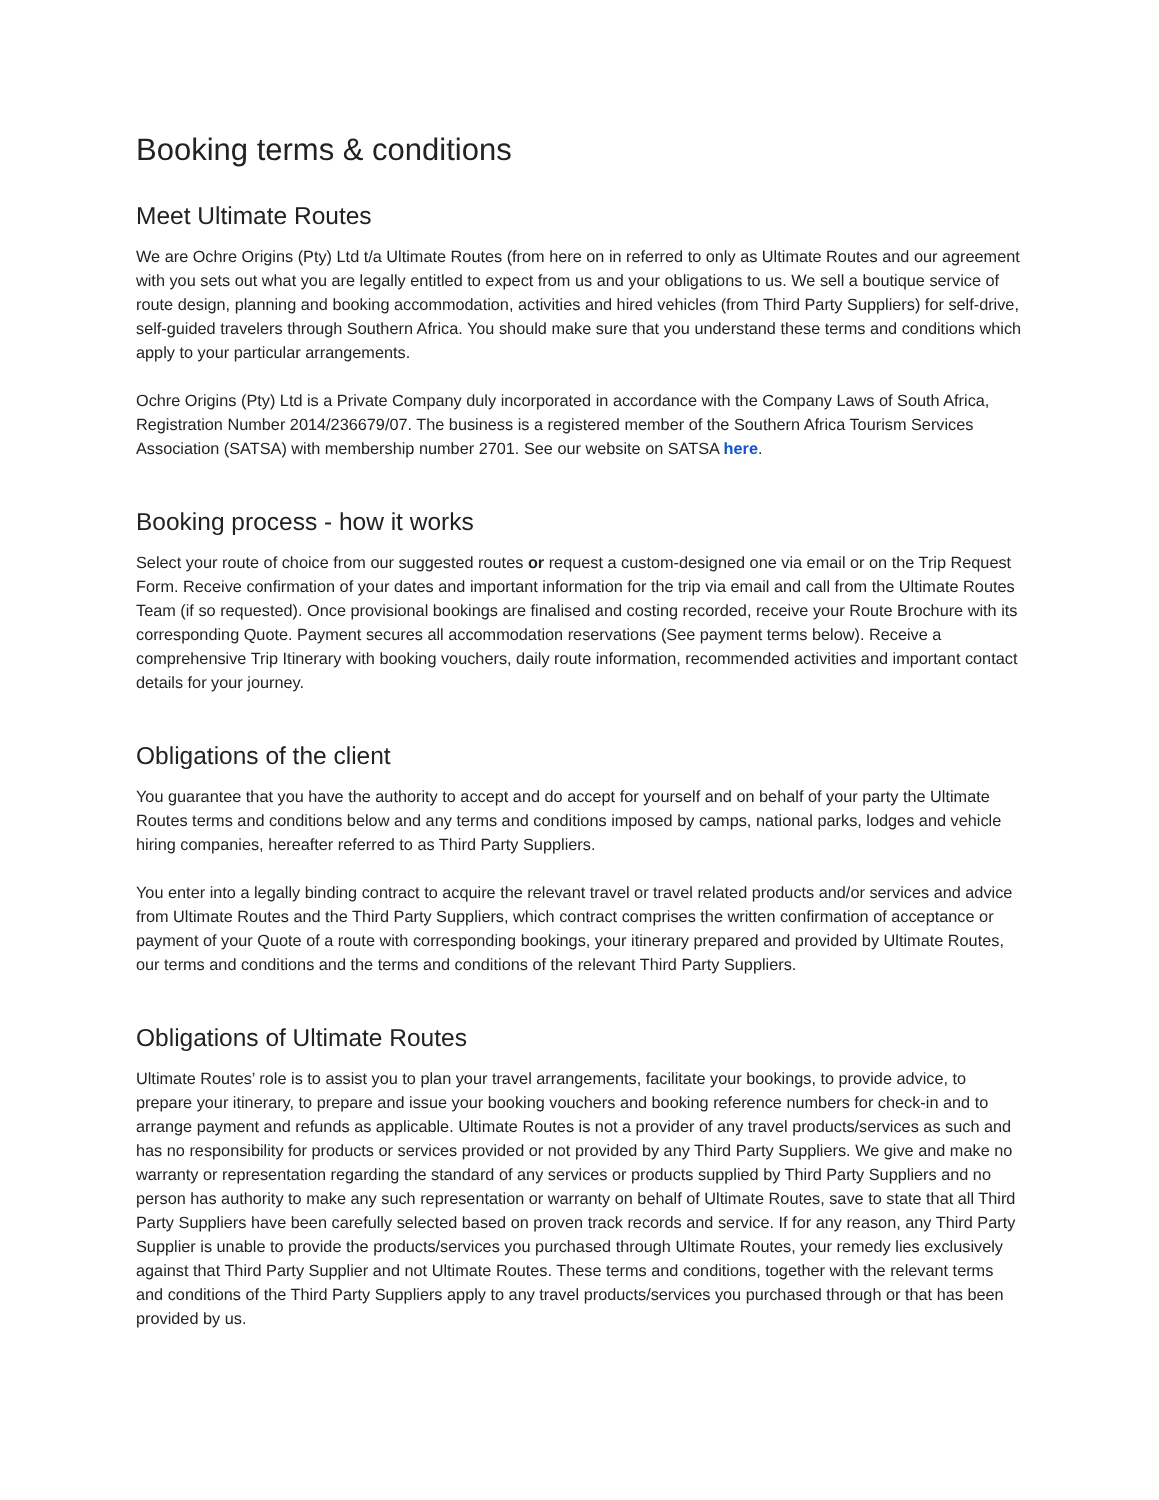Booking terms & conditions
Meet Ultimate Routes
We are Ochre Origins (Pty) Ltd t/a Ultimate Routes (from here on in referred to only as Ultimate Routes and our agreement with you sets out what you are legally entitled to expect from us and your obligations to us. We sell a boutique service of route design, planning and booking accommodation, activities and hired vehicles (from Third Party Suppliers) for self-drive, self-guided travelers through Southern Africa. You should make sure that you understand these terms and conditions which apply to your particular arrangements.
Ochre Origins (Pty) Ltd is a Private Company duly incorporated in accordance with the Company Laws of South Africa, Registration Number 2014/236679/07. The business is a registered member of the Southern Africa Tourism Services Association (SATSA) with membership number 2701. See our website on SATSA here.
Booking process - how it works
Select your route of choice from our suggested routes or request a custom-designed one via email or on the Trip Request Form. Receive confirmation of your dates and important information for the trip via email and call from the Ultimate Routes Team (if so requested). Once provisional bookings are finalised and costing recorded, receive your Route Brochure with its corresponding Quote. Payment secures all accommodation reservations (See payment terms below). Receive a comprehensive Trip Itinerary with booking vouchers, daily route information, recommended activities and important contact details for your journey.
Obligations of the client
You guarantee that you have the authority to accept and do accept for yourself and on behalf of your party the Ultimate Routes terms and conditions below and any terms and conditions imposed by camps, national parks, lodges and vehicle hiring companies, hereafter referred to as Third Party Suppliers.
You enter into a legally binding contract to acquire the relevant travel or travel related products and/or services and advice from Ultimate Routes and the Third Party Suppliers, which contract comprises the written confirmation of acceptance or payment of your Quote of a route with corresponding bookings, your itinerary prepared and provided by Ultimate Routes, our terms and conditions and the terms and conditions of the relevant Third Party Suppliers.
Obligations of Ultimate Routes
Ultimate Routes’ role is to assist you to plan your travel arrangements, facilitate your bookings, to provide advice, to prepare your itinerary, to prepare and issue your booking vouchers and booking reference numbers for check-in and to arrange payment and refunds as applicable. Ultimate Routes is not a provider of any travel products/services as such and has no responsibility for products or services provided or not provided by any Third Party Suppliers. We give and make no warranty or representation regarding the standard of any services or products supplied by Third Party Suppliers and no person has authority to make any such representation or warranty on behalf of Ultimate Routes, save to state that all Third Party Suppliers have been carefully selected based on proven track records and service. If for any reason, any Third Party Supplier is unable to provide the products/services you purchased through Ultimate Routes, your remedy lies exclusively against that Third Party Supplier and not Ultimate Routes. These terms and conditions, together with the relevant terms and conditions of the Third Party Suppliers apply to any travel products/services you purchased through or that has been provided by us.